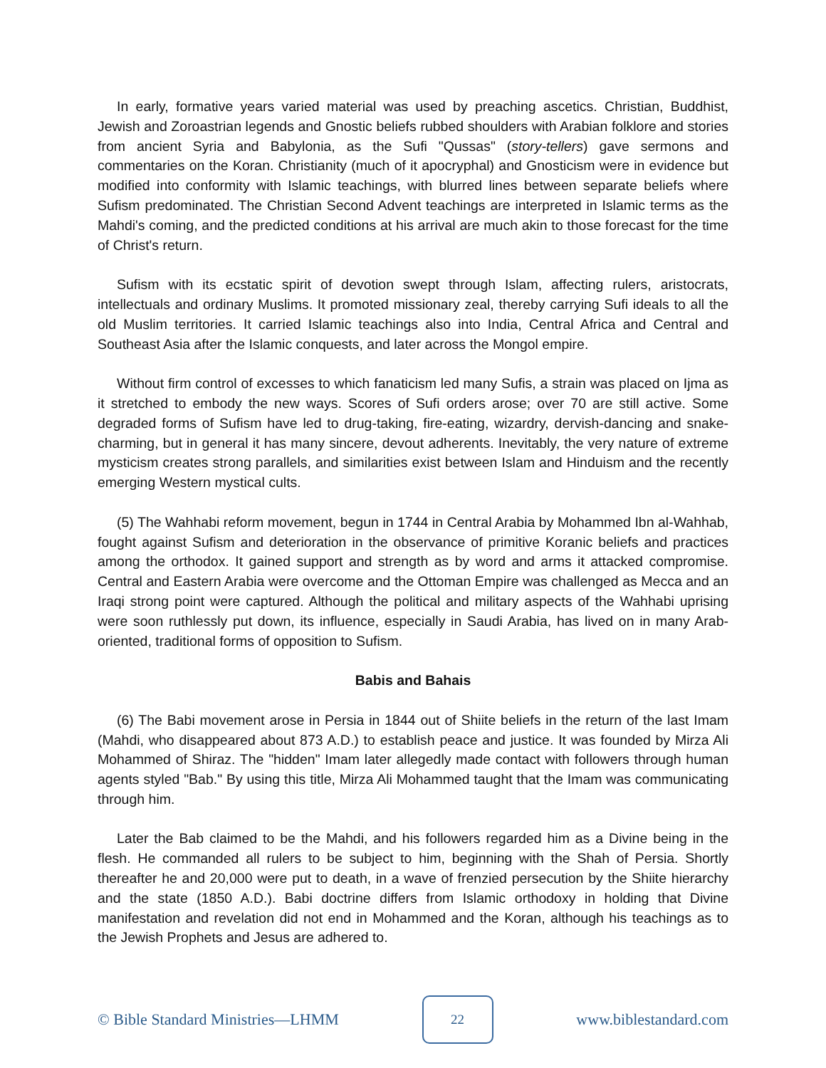In early, formative years varied material was used by preaching ascetics. Christian, Buddhist, Jewish and Zoroastrian legends and Gnostic beliefs rubbed shoulders with Arabian folklore and stories from ancient Syria and Babylonia, as the Sufi "Qussas" (story-tellers) gave sermons and commentaries on the Koran. Christianity (much of it apocryphal) and Gnosticism were in evidence but modified into conformity with Islamic teachings, with blurred lines between separate beliefs where Sufism predominated. The Christian Second Advent teachings are interpreted in Islamic terms as the Mahdi's coming, and the predicted conditions at his arrival are much akin to those forecast for the time of Christ's return.
Sufism with its ecstatic spirit of devotion swept through Islam, affecting rulers, aristocrats, intellectuals and ordinary Muslims. It promoted missionary zeal, thereby carrying Sufi ideals to all the old Muslim territories. It carried Islamic teachings also into India, Central Africa and Central and Southeast Asia after the Islamic conquests, and later across the Mongol empire.
Without firm control of excesses to which fanaticism led many Sufis, a strain was placed on Ijma as it stretched to embody the new ways. Scores of Sufi orders arose; over 70 are still active. Some degraded forms of Sufism have led to drug-taking, fire-eating, wizardry, dervish-dancing and snake-charming, but in general it has many sincere, devout adherents. Inevitably, the very nature of extreme mysticism creates strong parallels, and similarities exist between Islam and Hinduism and the recently emerging Western mystical cults.
(5) The Wahhabi reform movement, begun in 1744 in Central Arabia by Mohammed Ibn al-Wahhab, fought against Sufism and deterioration in the observance of primitive Koranic beliefs and practices among the orthodox. It gained support and strength as by word and arms it attacked compromise. Central and Eastern Arabia were overcome and the Ottoman Empire was challenged as Mecca and an Iraqi strong point were captured. Although the political and military aspects of the Wahhabi uprising were soon ruthlessly put down, its influence, especially in Saudi Arabia, has lived on in many Arab-oriented, traditional forms of opposition to Sufism.
Babis and Bahais
(6) The Babi movement arose in Persia in 1844 out of Shiite beliefs in the return of the last Imam (Mahdi, who disappeared about 873 A.D.) to establish peace and justice. It was founded by Mirza Ali Mohammed of Shiraz. The "hidden" Imam later allegedly made contact with followers through human agents styled "Bab." By using this title, Mirza Ali Mohammed taught that the Imam was communicating through him.
Later the Bab claimed to be the Mahdi, and his followers regarded him as a Divine being in the flesh. He commanded all rulers to be subject to him, beginning with the Shah of Persia. Shortly thereafter he and 20,000 were put to death, in a wave of frenzied persecution by the Shiite hierarchy and the state (1850 A.D.). Babi doctrine differs from Islamic orthodoxy in holding that Divine manifestation and revelation did not end in Mohammed and the Koran, although his teachings as to the Jewish Prophets and Jesus are adhered to.
© Bible Standard Ministries—LHMM 22 www.biblestandard.com